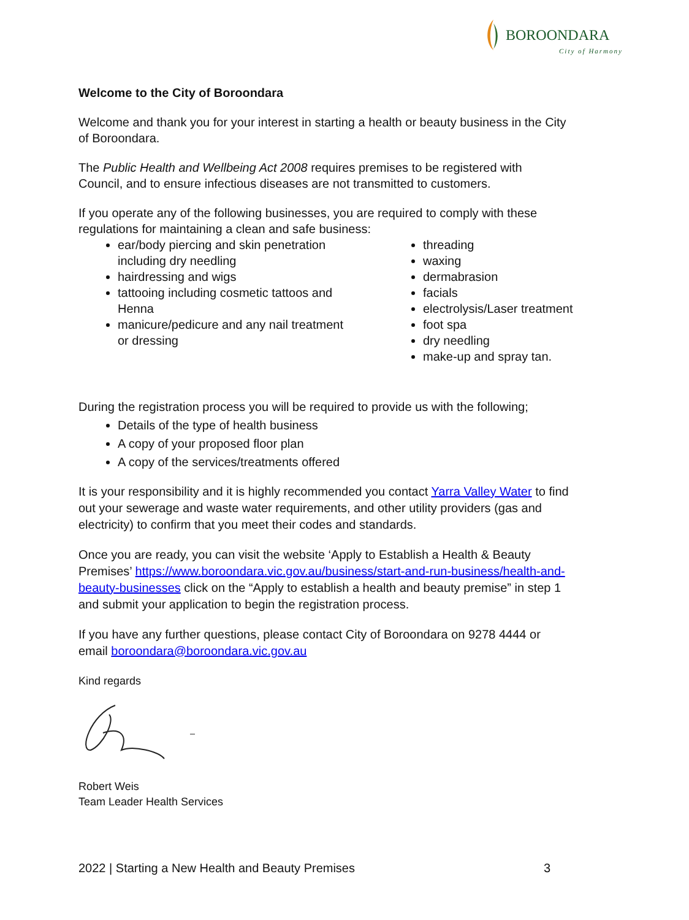BOROONDARA
City of Harmony
Welcome to the City of Boroondara
Welcome and thank you for your interest in starting a health or beauty business in the City of Boroondara.
The Public Health and Wellbeing Act 2008 requires premises to be registered with Council, and to ensure infectious diseases are not transmitted to customers.
If you operate any of the following businesses, you are required to comply with these regulations for maintaining a clean and safe business:
ear/body piercing and skin penetration including dry needling
hairdressing and wigs
tattooing including cosmetic tattoos and Henna
manicure/pedicure and any nail treatment or dressing
threading
waxing
dermabrasion
facials
electrolysis/Laser treatment
foot spa
dry needling
make-up and spray tan.
During the registration process you will be required to provide us with the following;
Details of the type of health business
A copy of your proposed floor plan
A copy of the services/treatments offered
It is your responsibility and it is highly recommended you contact Yarra Valley Water to find out your sewerage and waste water requirements, and other utility providers (gas and electricity) to confirm that you meet their codes and standards.
Once you are ready, you can visit the website ‘Apply to Establish a Health & Beauty Premises’ https://www.boroondara.vic.gov.au/business/start-and-run-business/health-and-beauty-businesses click on the “Apply to establish a health and beauty premise” in step 1 and submit your application to begin the registration process.
If you have any further questions, please contact City of Boroondara on 9278 4444 or email boroondara@boroondara.vic.gov.au
Kind regards
Robert Weis
Team Leader Health Services
2022 | Starting a New Health and Beauty Premises 3